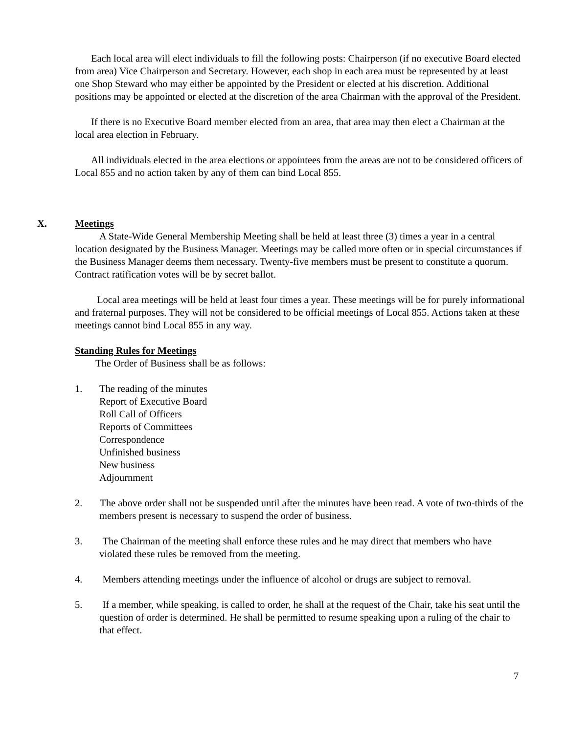Each local area will elect individuals to fill the following posts: Chairperson (if no executive Board elected from area) Vice Chairperson and Secretary. However, each shop in each area must be represented by at least one Shop Steward who may either be appointed by the President or elected at his discretion. Additional positions may be appointed or elected at the discretion of the area Chairman with the approval of the President.
If there is no Executive Board member elected from an area, that area may then elect a Chairman at the local area election in February.
All individuals elected in the area elections or appointees from the areas are not to be considered officers of Local 855 and no action taken by any of them can bind Local 855.
X. Meetings
A State-Wide General Membership Meeting shall be held at least three (3) times a year in a central location designated by the Business Manager. Meetings may be called more often or in special circumstances if the Business Manager deems them necessary. Twenty-five members must be present to constitute a quorum. Contract ratification votes will be by secret ballot.
Local area meetings will be held at least four times a year. These meetings will be for purely informational and fraternal purposes. They will not be considered to be official meetings of Local 855. Actions taken at these meetings cannot bind Local 855 in any way.
Standing Rules for Meetings
The Order of Business shall be as follows:
1. The reading of the minutes
Report of Executive Board
Roll Call of Officers
Reports of Committees
Correspondence
Unfinished business
New business
Adjournment
2. The above order shall not be suspended until after the minutes have been read. A vote of two-thirds of the members present is necessary to suspend the order of business.
3. The Chairman of the meeting shall enforce these rules and he may direct that members who have violated these rules be removed from the meeting.
4. Members attending meetings under the influence of alcohol or drugs are subject to removal.
5. If a member, while speaking, is called to order, he shall at the request of the Chair, take his seat until the question of order is determined. He shall be permitted to resume speaking upon a ruling of the chair to that effect.
7